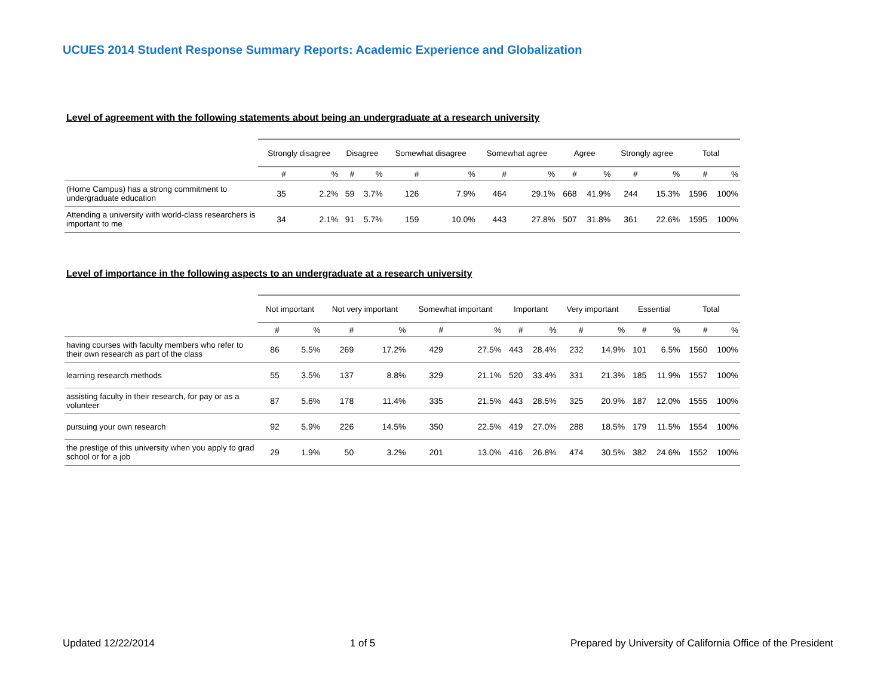UCUES 2014 Student Response Summary Reports: Academic Experience and Globalization
Level of agreement with the following statements about being an undergraduate at a research university
| | Strongly disagree | | Disagree | | Somewhat disagree | | Somewhat agree | | Agree | | Strongly agree | | Total | |
| --- | --- | --- | --- | --- | --- | --- | --- | --- | --- | --- | --- | --- | --- | --- |
| | # | % | # | % | # | % | # | % | # | % | # | % | # | % |
| (Home Campus) has a strong commitment to undergraduate education | 35 | 2.2% | 59 | 3.7% | 126 | 7.9% | 464 | 29.1% | 668 | 41.9% | 244 | 15.3% | 1596 | 100% |
| Attending a university with world-class researchers is important to me | 34 | 2.1% | 91 | 5.7% | 159 | 10.0% | 443 | 27.8% | 507 | 31.8% | 361 | 22.6% | 1595 | 100% |
Level of importance in the following aspects to an undergraduate at a research university
| | Not important | | Not very important | | Somewhat important | | Important | | Very important | | Essential | | Total | |
| --- | --- | --- | --- | --- | --- | --- | --- | --- | --- | --- | --- | --- | --- | --- |
| | # | % | # | % | # | % | # | % | # | % | # | % | # | % |
| having courses with faculty members who refer to their own research as part of the class | 86 | 5.5% | 269 | 17.2% | 429 | 27.5% | 443 | 28.4% | 232 | 14.9% | 101 | 6.5% | 1560 | 100% |
| learning research methods | 55 | 3.5% | 137 | 8.8% | 329 | 21.1% | 520 | 33.4% | 331 | 21.3% | 185 | 11.9% | 1557 | 100% |
| assisting faculty in their research, for pay or as a volunteer | 87 | 5.6% | 178 | 11.4% | 335 | 21.5% | 443 | 28.5% | 325 | 20.9% | 187 | 12.0% | 1555 | 100% |
| pursuing your own research | 92 | 5.9% | 226 | 14.5% | 350 | 22.5% | 419 | 27.0% | 288 | 18.5% | 179 | 11.5% | 1554 | 100% |
| the prestige of this university when you apply to grad school or for a job | 29 | 1.9% | 50 | 3.2% | 201 | 13.0% | 416 | 26.8% | 474 | 30.5% | 382 | 24.6% | 1552 | 100% |
Updated 12/22/2014 1 of 5 Prepared by University of California Office of the President